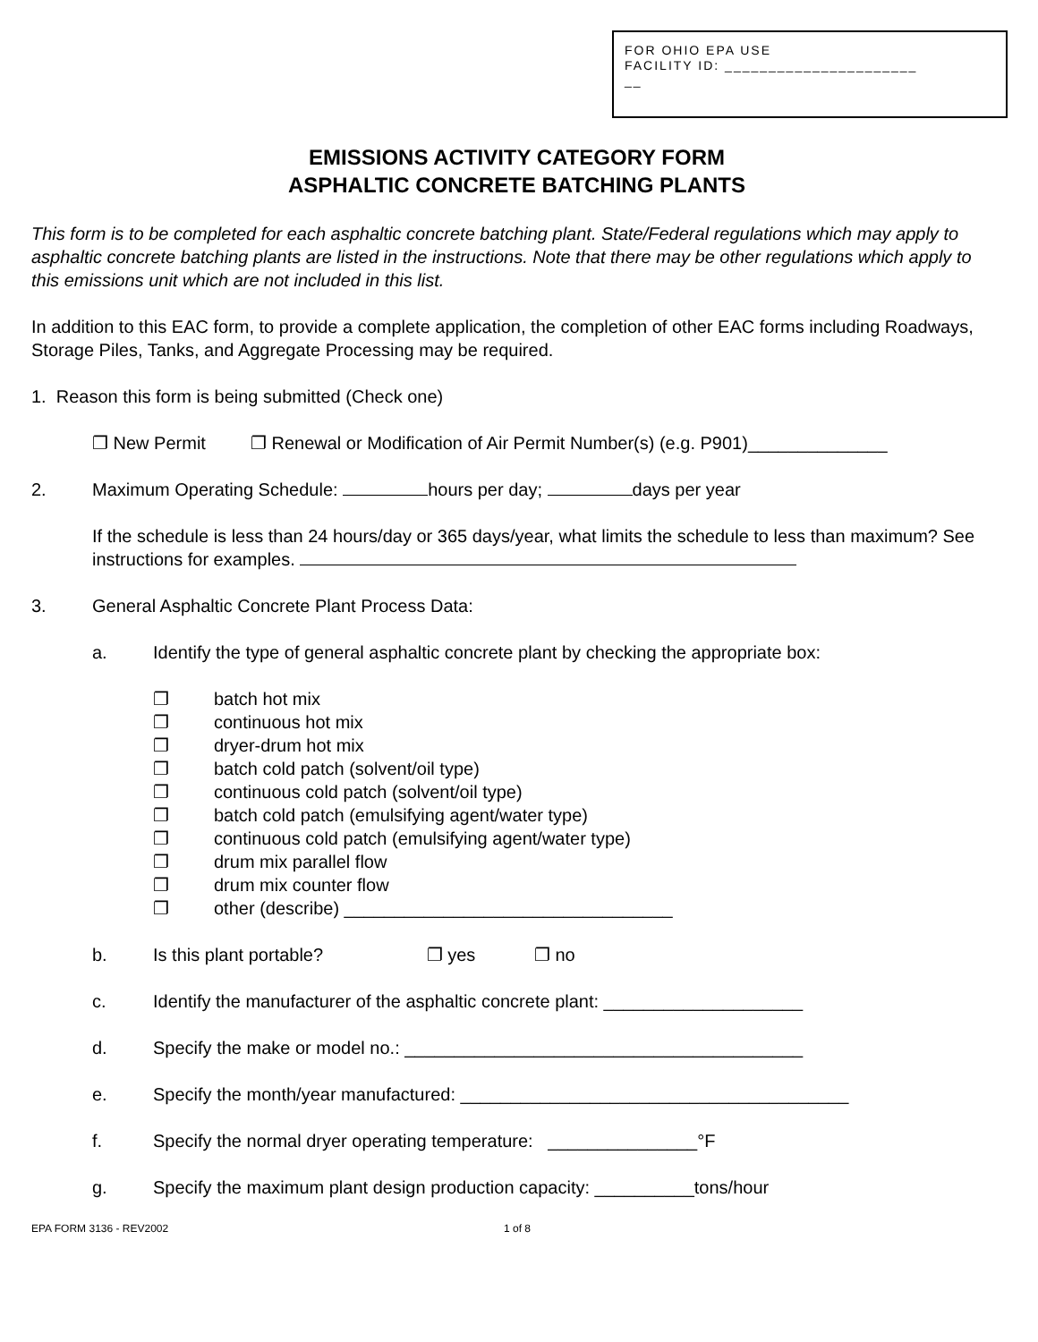FOR OHIO EPA USE
FACILITY ID: ______________________
__
EMISSIONS ACTIVITY CATEGORY FORM
ASPHALTIC CONCRETE BATCHING PLANTS
This form is to be completed for each asphaltic concrete batching plant. State/Federal regulations which may apply to asphaltic concrete batching plants are listed in the instructions. Note that there may be other regulations which apply to this emissions unit which are not included in this list.
In addition to this EAC form, to provide a complete application, the completion of other EAC forms including Roadways, Storage Piles, Tanks, and Aggregate Processing may be required.
1. Reason this form is being submitted (Check one)
❐ New Permit ❐ Renewal or Modification of Air Permit Number(s) (e.g. P901)______________
2. Maximum Operating Schedule: hours per day; days per year
If the schedule is less than 24 hours/day or 365 days/year, what limits the schedule to less than maximum? See instructions for examples.
3. General Asphaltic Concrete Plant Process Data:
a. Identify the type of general asphaltic concrete plant by checking the appropriate box:
❐ batch hot mix
❐ continuous hot mix
❐ dryer-drum hot mix
❐ batch cold patch (solvent/oil type)
❐ continuous cold patch (solvent/oil type)
❐ batch cold patch (emulsifying agent/water type)
❐ continuous cold patch (emulsifying agent/water type)
❐ drum mix parallel flow
❐ drum mix counter flow
❐ other (describe) _________________________________
b. Is this plant portable? ❐ yes ❐ no
c. Identify the manufacturer of the asphaltic concrete plant: ____________________
d. Specify the make or model no.: ________________________________________
e. Specify the month/year manufactured: _______________________________________
f. Specify the normal dryer operating temperature: _______________°F
g. Specify the maximum plant design production capacity: __________tons/hour
EPA FORM 3136 - REV2002 1 of 8